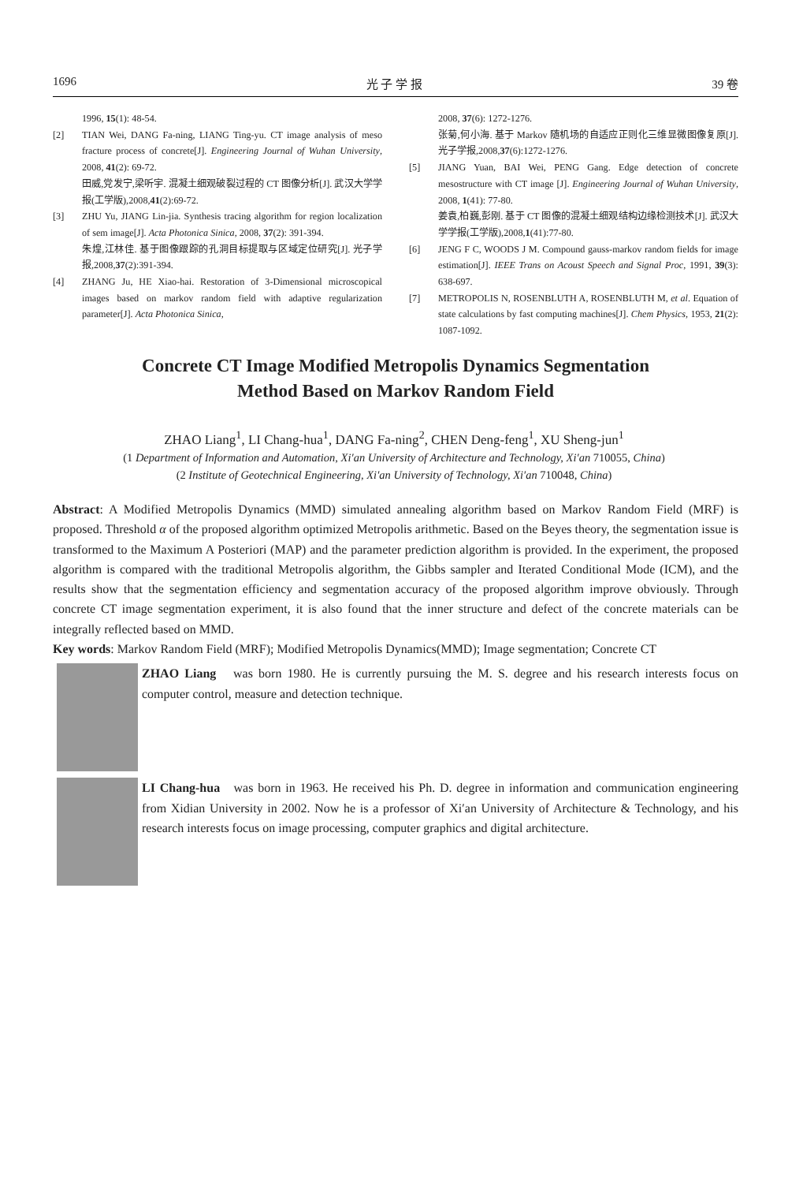1696 光 子 学 报 39 卷
1996, 15(1): 48-54.
[2] TIAN Wei, DANG Fa-ning, LIANG Ting-yu. CT image analysis of meso fracture process of concrete[J]. Engineering Journal of Wuhan University, 2008, 41(2): 69-72.
田威,党发宁,梁听宇. 混凝土细观破裂过程的 CT 图像分析[J]. 武汉大学学报(工学版),2008,41(2):69-72.
[3] ZHU Yu, JIANG Lin-jia. Synthesis tracing algorithm for region localization of sem image[J]. Acta Photonica Sinica, 2008, 37(2): 391-394.
朱煌,江林佳. 基于图像跟踪的孔洞目标提取与区域定位研究[J]. 光子学报,2008,37(2):391-394.
[4] ZHANG Ju, HE Xiao-hai. Restoration of 3-Dimensional microscopical images based on markov random field with adaptive regularization parameter[J]. Acta Photonica Sinica,
2008, 37(6): 1272-1276.
张菊,何小海. 基于 Markov 随机场的自适应正则化三维显微图像复原[J]. 光子学报,2008,37(6):1272-1276.
[5] JIANG Yuan, BAI Wei, PENG Gang. Edge detection of concrete mesostructure with CT image [J]. Engineering Journal of Wuhan University, 2008, 1(41): 77-80.
姜袁,柏巍,彭刚. 基于 CT 图像的混凝土细观结构边缘检测技术[J]. 武汉大学学报(工学版),2008,1(41):77-80.
[6] JENG F C, WOODS J M. Compound gauss-markov random fields for image estimation[J]. IEEE Trans on Acoust Speech and Signal Proc, 1991, 39(3): 638-697.
[7] METROPOLIS N, ROSENBLUTH A, ROSENBLUTH M, et al. Equation of state calculations by fast computing machines[J]. Chem Physics, 1953, 21(2): 1087-1092.
Concrete CT Image Modified Metropolis Dynamics Segmentation
Method Based on Markov Random Field
ZHAO Liang<sup>1</sup>, LI Chang-hua<sup>1</sup>, DANG Fa-ning<sup>2</sup>, CHEN Deng-feng<sup>1</sup>, XU Sheng-jun<sup>1</sup>
(1 Department of Information and Automation, Xi′an University of Architecture and Technology, Xi′an 710055, China)
(2 Institute of Geotechnical Engineering, Xi′an University of Technology, Xi′an 710048, China)
Abstract: A Modified Metropolis Dynamics (MMD) simulated annealing algorithm based on Markov Random Field (MRF) is proposed. Threshold α of the proposed algorithm optimized Metropolis arithmetic. Based on the Beyes theory, the segmentation issue is transformed to the Maximum A Posteriori (MAP) and the parameter prediction algorithm is provided. In the experiment, the proposed algorithm is compared with the traditional Metropolis algorithm, the Gibbs sampler and Iterated Conditional Mode (ICM), and the results show that the segmentation efficiency and segmentation accuracy of the proposed algorithm improve obviously. Through concrete CT image segmentation experiment, it is also found that the inner structure and defect of the concrete materials can be integrally reflected based on MMD.
Key words: Markov Random Field (MRF); Modified Metropolis Dynamics(MMD); Image segmentation; Concrete CT
ZHAO Liang was born 1980. He is currently pursuing the M. S. degree and his research interests focus on computer control, measure and detection technique.
LI Chang-hua was born in 1963. He received his Ph. D. degree in information and communication engineering from Xidian University in 2002. Now he is a professor of Xi′an University of Architecture & Technology, and his research interests focus on image processing, computer graphics and digital architecture.